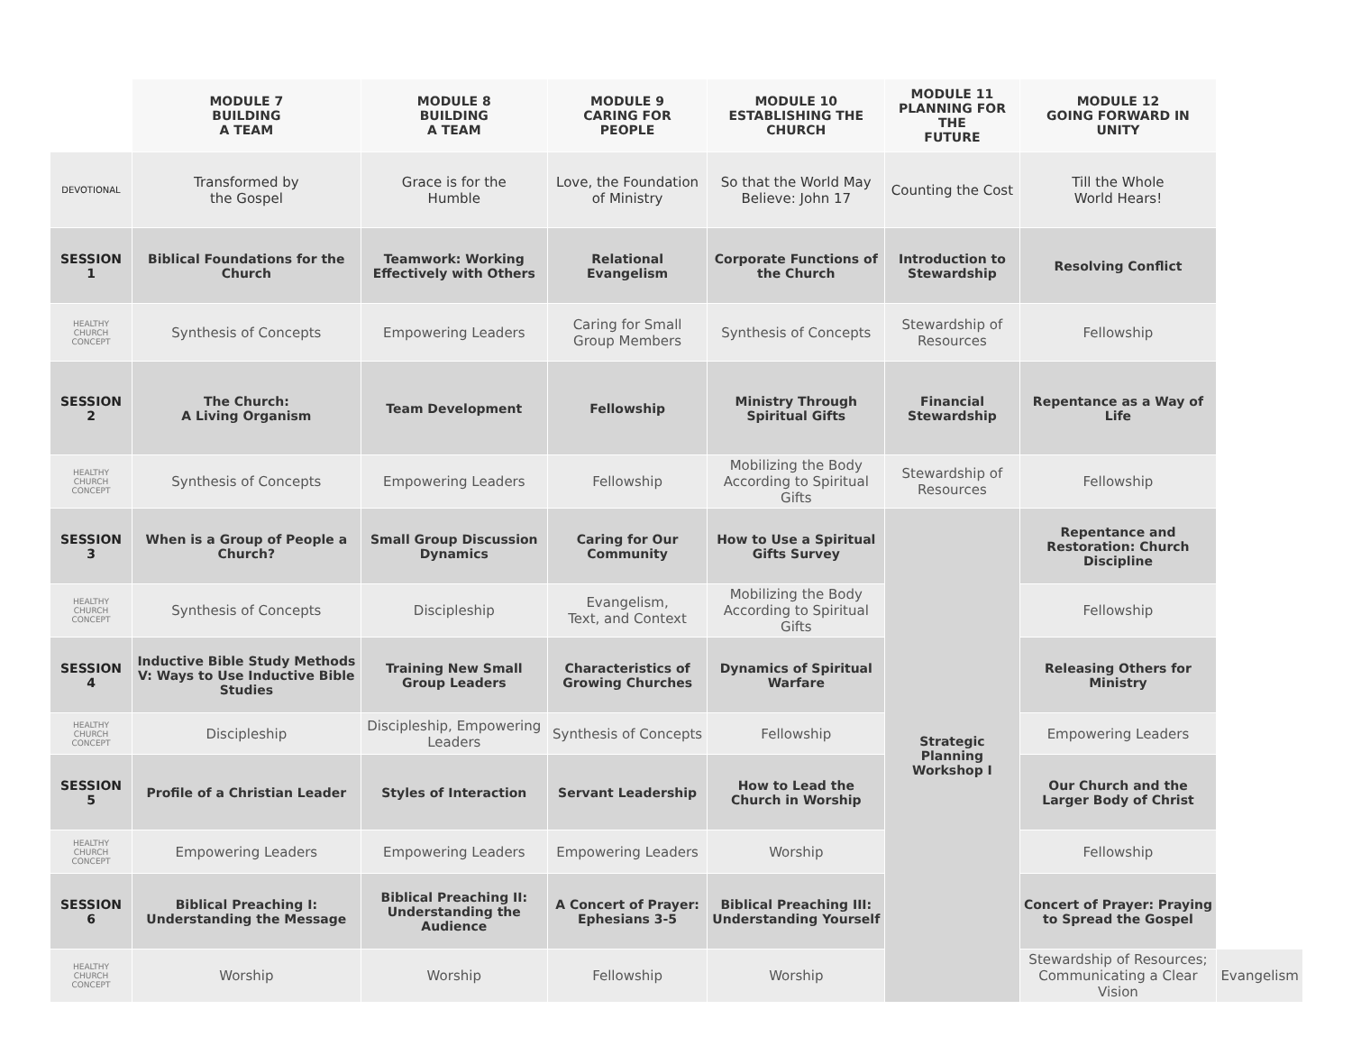| | MODULE 7 BUILDING A TEAM | MODULE 8 BUILDING A TEAM | MODULE 9 CARING FOR PEOPLE | MODULE 10 ESTABLISHING THE CHURCH | MODULE 11 PLANNING FOR THE FUTURE | MODULE 12 GOING FORWARD IN UNITY | |
| --- | --- | --- | --- | --- | --- | --- | --- |
| DEVOTIONAL | Transformed by the Gospel | Grace is for the Humble | Love, the Foundation of Ministry | So that the World May Believe: John 17 | Counting the Cost | Till the Whole World Hears! | |
| SESSION 1 | Biblical Foundations for the Church | Teamwork: Working Effectively with Others | Relational Evangelism | Corporate Functions of the Church | Introduction to Stewardship | Resolving Conflict | |
| HEALTHY CHURCH CONCEPT | Synthesis of Concepts | Empowering Leaders | Caring for Small Group Members | Synthesis of Concepts | Stewardship of Resources | Fellowship | |
| SESSION 2 | The Church: A Living Organism | Team Development | Fellowship | Ministry Through Spiritual Gifts | Financial Stewardship | Repentance as a Way of Life | |
| HEALTHY CHURCH CONCEPT | Synthesis of Concepts | Empowering Leaders | Fellowship | Mobilizing the Body According to Spiritual Gifts | Stewardship of Resources | Fellowship | |
| SESSION 3 | When is a Group of People a Church? | Small Group Discussion Dynamics | Caring for Our Community | How to Use a Spiritual Gifts Survey | Strategic Planning Workshop I | Repentance and Restoration: Church Discipline | |
| HEALTHY CHURCH CONCEPT | Synthesis of Concepts | Discipleship | Evangelism, Text, and Context | Mobilizing the Body According to Spiritual Gifts | | Fellowship | |
| SESSION 4 | Inductive Bible Study Methods V: Ways to Use Inductive Bible Studies | Training New Small Group Leaders | Characteristics of Growing Churches | Dynamics of Spiritual Warfare | | Releasing Others for Ministry | |
| HEALTHY CHURCH CONCEPT | Discipleship | Discipleship, Empowering Leaders | Synthesis of Concepts | Fellowship | | Empowering Leaders | |
| SESSION 5 | Profile of a Christian Leader | Styles of Interaction | Servant Leadership | How to Lead the Church in Worship | | Our Church and the Larger Body of Christ | |
| HEALTHY CHURCH CONCEPT | Empowering Leaders | Empowering Leaders | Empowering Leaders | Worship | | Fellowship | |
| SESSION 6 | Biblical Preaching I: Understanding the Message | Biblical Preaching II: Understanding the Audience | A Concert of Prayer: Ephesians 3-5 | Biblical Preaching III: Understanding Yourself | | Concert of Prayer: Praying to Spread the Gospel | |
| HEALTHY CHURCH CONCEPT | Worship | Worship | Fellowship | Worship | | Stewardship of Resources; Communicating a Clear Vision | Evangelism |